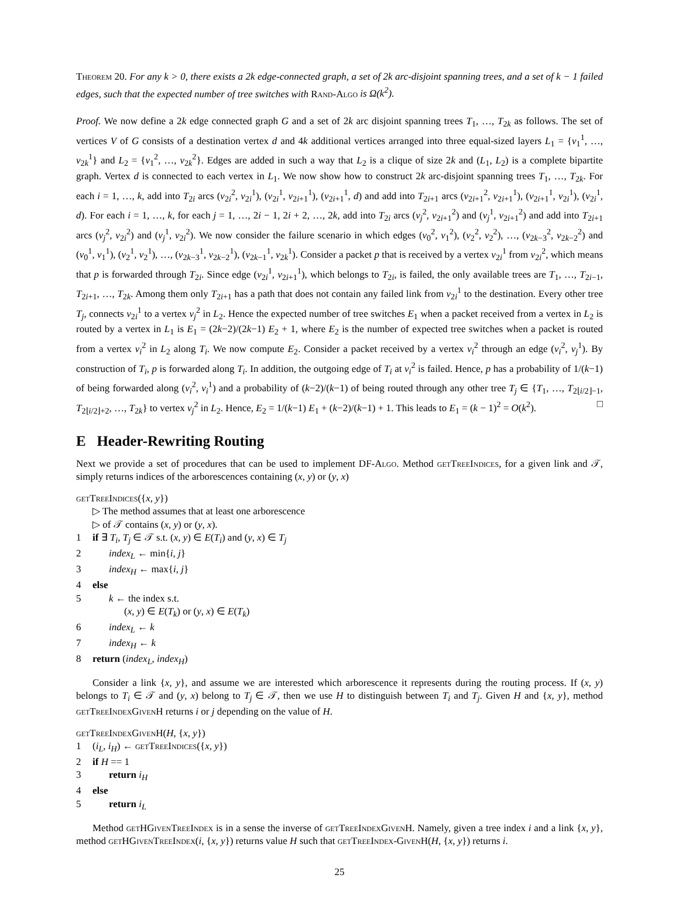Theorem 20. For any k > 0, there exists a 2k edge-connected graph, a set of 2k arc-disjoint spanning trees, and a set of k − 1 failed edges, such that the expected number of tree switches with Rand-Algo is Ω(k<sup>2</sup>).
Proof. We now define a 2k edge connected graph G and a set of 2k arc disjoint spanning trees T<sub>1</sub>, …, T<sub>2k</sub> as follows. The set of vertices V of G consists of a destination vertex d and 4k additional vertices arranged into three equal-sized layers L<sub>1</sub> = {v<sub>1</sub><sup>1</sup>, …, v<sub>2k</sub><sup>1</sup>} and L<sub>2</sub> = {v<sub>1</sub><sup>2</sup>, …, v<sub>2k</sub><sup>2</sup>}. Edges are added in such a way that L<sub>2</sub> is a clique of size 2k and (L<sub>1</sub>, L<sub>2</sub>) is a complete bipartite graph. Vertex d is connected to each vertex in L<sub>1</sub>. We now show how to construct 2k arc-disjoint spanning trees T<sub>1</sub>, …, T<sub>2k</sub>. For each i = 1, …, k, add into T<sub>2i</sub> arcs (v<sub>2i</sub><sup>2</sup>, v<sub>2i</sub><sup>1</sup>), (v<sub>2i</sub><sup>1</sup>, v<sub>2i+1</sub><sup>1</sup>), (v<sub>2i+1</sub><sup>1</sup>, d) and add into T<sub>2i+1</sub> arcs (v<sub>2i+1</sub><sup>2</sup>, v<sub>2i+1</sub><sup>1</sup>), (v<sub>2i+1</sub><sup>1</sup>, v<sub>2i</sub><sup>1</sup>), (v<sub>2i</sub><sup>1</sup>, d). For each i = 1, …, k, for each j = 1, …, 2i − 1, 2i + 2, …, 2k, add into T<sub>2i</sub> arcs (v<sub>j</sub><sup>2</sup>, v<sub>2i+1</sub><sup>2</sup>) and (v<sub>j</sub><sup>1</sup>, v<sub>2i+1</sub><sup>2</sup>) and add into T<sub>2i+1</sub> arcs (v<sub>j</sub><sup>2</sup>, v<sub>2i</sub><sup>2</sup>) and (v<sub>j</sub><sup>1</sup>, v<sub>2i</sub><sup>2</sup>). We now consider the failure scenario in which edges (v<sub>0</sub><sup>2</sup>, v<sub>1</sub><sup>2</sup>), (v<sub>2</sub><sup>2</sup>, v<sub>2</sub><sup>2</sup>), …, (v<sub>2k−3</sub><sup>2</sup>, v<sub>2k−2</sub><sup>2</sup>) and (v<sub>0</sub><sup>1</sup>, v<sub>1</sub><sup>1</sup>), (v<sub>2</sub><sup>1</sup>, v<sub>2</sub><sup>1</sup>), …, (v<sub>2k−3</sub><sup>1</sup>, v<sub>2k−2</sub><sup>1</sup>), (v<sub>2k−1</sub><sup>1</sup>, v<sub>2k</sub><sup>1</sup>). Consider a packet p that is received by a vertex v<sub>2i</sub><sup>1</sup> from v<sub>2i</sub><sup>2</sup>, which means that p is forwarded through T<sub>2i</sub>. Since edge (v<sub>2i</sub><sup>1</sup>, v<sub>2i+1</sub><sup>1</sup>), which belongs to T<sub>2i</sub>, is failed, the only available trees are T<sub>1</sub>, …, T<sub>2i−1</sub>, T<sub>2i+1</sub>, …, T<sub>2k</sub>. Among them only T<sub>2i+1</sub> has a path that does not contain any failed link from v<sub>2i</sub><sup>1</sup> to the destination. Every other tree T<sub>j</sub>, connects v<sub>2i</sub><sup>1</sup> to a vertex v<sub>j</sub><sup>2</sup> in L<sub>2</sub>. Hence the expected number of tree switches E<sub>1</sub> when a packet received from a vertex in L<sub>2</sub> is routed by a vertex in L<sub>1</sub> is E<sub>1</sub> = (2k−2)/(2k−1) E<sub>2</sub> + 1, where E<sub>2</sub> is the number of expected tree switches when a packet is routed from a vertex v<sub>i</sub><sup>2</sup> in L<sub>2</sub> along T<sub>i</sub>. We now compute E<sub>2</sub>. Consider a packet received by a vertex v<sub>i</sub><sup>2</sup> through an edge (v<sub>i</sub><sup>2</sup>, v<sub>j</sub><sup>1</sup>). By construction of T<sub>i</sub>, p is forwarded along T<sub>i</sub>. In addition, the outgoing edge of T<sub>i</sub> at v<sub>i</sub><sup>2</sup> is failed. Hence, p has a probability of 1/(k−1) of being forwarded along (v<sub>i</sub><sup>2</sup>, v<sub>i</sub><sup>1</sup>) and a probability of (k−2)/(k−1) of being routed through any other tree T<sub>j</sub> ∈ {T<sub>1</sub>, …, T<sub>2⌊i/2⌋−1</sub>, T<sub>2⌊i/2⌋+2</sub>, …, T<sub>2k</sub>} to vertex v<sub>j</sub><sup>2</sup> in L<sub>2</sub>. Hence, E<sub>2</sub> = 1/(k−1) E<sub>1</sub> + (k−2)/(k−1) + 1. This leads to E<sub>1</sub> = (k − 1)<sup>2</sup> = O(k<sup>2</sup>). □
E Header-Rewriting Routing
Next we provide a set of procedures that can be used to implement DF-Algo. Method getTreeIndices, for a given link and 𝒯, simply returns indices of the arborescences containing (x, y) or (y, x)
getTreeIndices({x, y})
▷ The method assumes that at least one arborescence
▷ of 𝒯 contains (x, y) or (y, x).
1 if ∃ T<sub>i</sub>, T<sub>j</sub> ∈ 𝒯 s.t. (x, y) ∈ E(T<sub>i</sub>) and (y, x) ∈ T<sub>j</sub>
2 index<sub>L</sub> ← min{i, j}
3 index<sub>H</sub> ← max{i, j}
4 else
5 k ← the index s.t.
(x, y) ∈ E(T<sub>k</sub>) or (y, x) ∈ E(T<sub>k</sub>)
6 index<sub>L</sub> ← k
7 index<sub>H</sub> ← k
8 return (index<sub>L</sub>, index<sub>H</sub>)
Consider a link {x, y}, and assume we are interested which arborescence it represents during the routing process. If (x, y) belongs to T<sub>i</sub> ∈ 𝒯 and (y, x) belong to T<sub>j</sub> ∈ 𝒯, then we use H to distinguish between T<sub>i</sub> and T<sub>j</sub>. Given H and {x, y}, method getTreeIndexGivenH returns i or j depending on the value of H.
getTreeIndexGivenH(H, {x, y})
1 (i<sub>L</sub>, i<sub>H</sub>) ← getTreeIndices({x, y})
2 if H == 1
3 return i<sub>H</sub>
4 else
5 return i<sub>L</sub>
Method getHGivenTreeIndex is in a sense the inverse of getTreeIndexGivenH. Namely, given a tree index i and a link {x, y}, method getHGivenTreeIndex(i, {x, y}) returns value H such that getTreeIndex-GivenH(H, {x, y}) returns i.
25